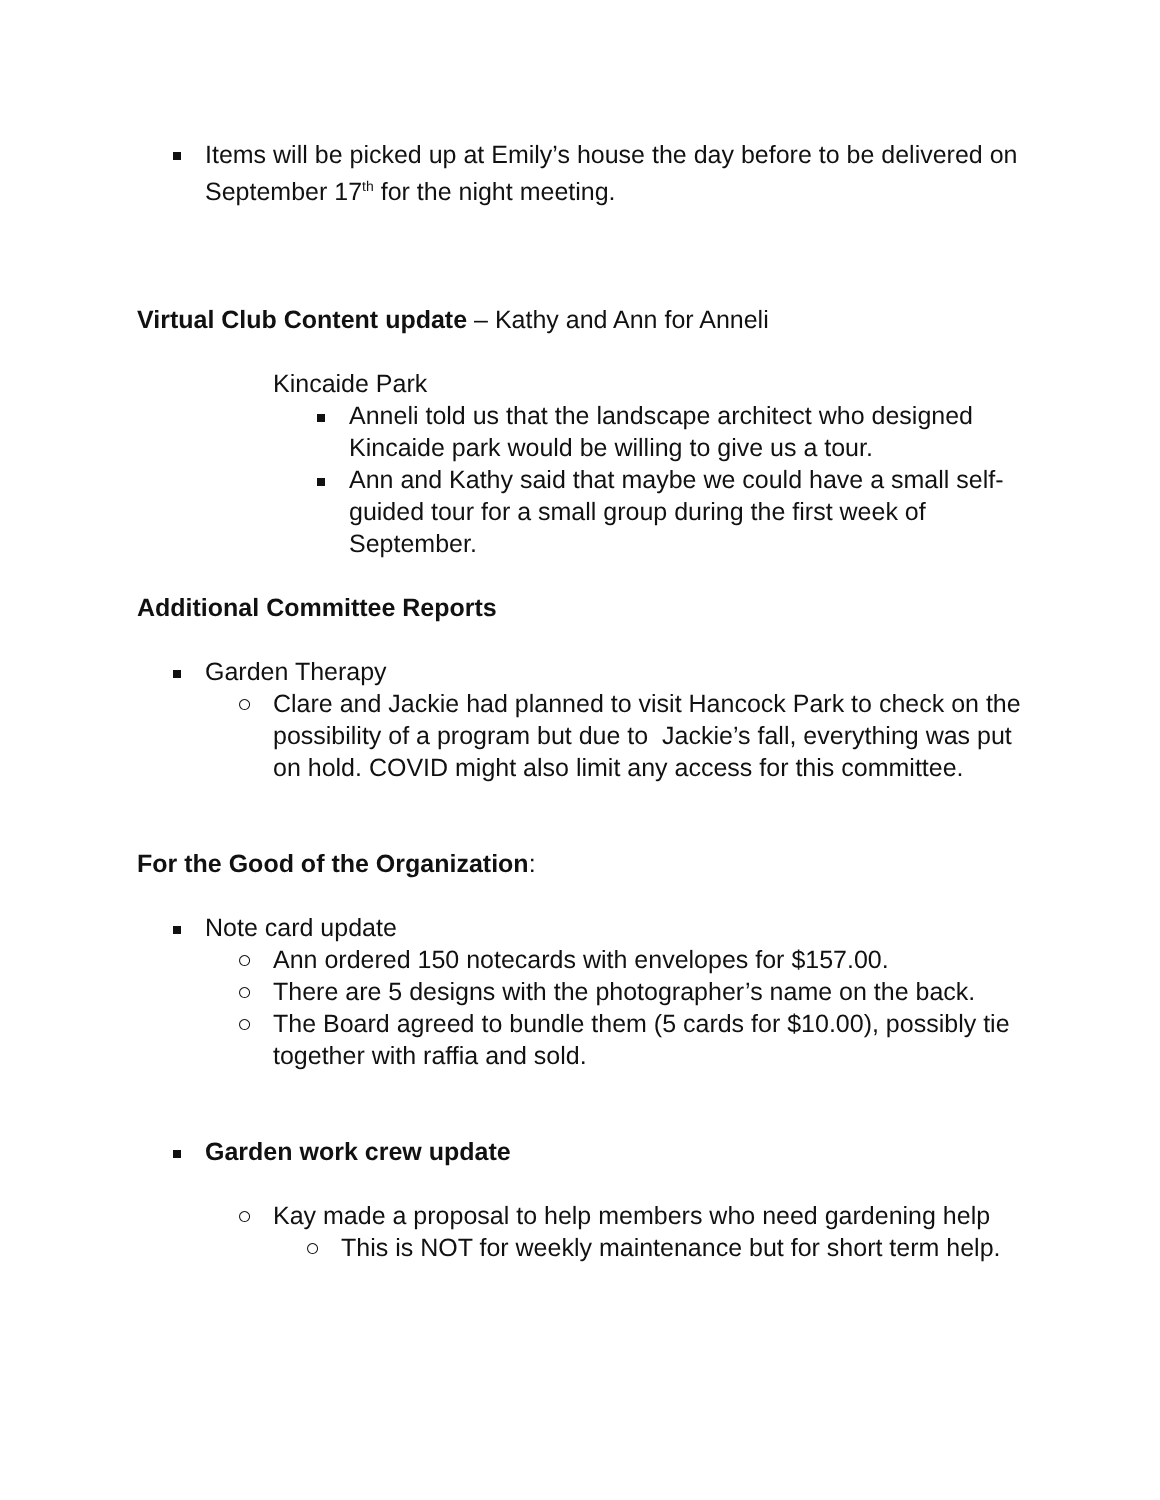Items will be picked up at Emily’s house the day before to be delivered on September 17<sup>th</sup> for the night meeting.
Virtual Club Content update – Kathy and Ann for Anneli
Kincaide Park
Anneli told us that the landscape architect who designed Kincaide park would be willing to give us a tour.
Ann and Kathy said that maybe we could have a small self-guided tour for a small group during the first week of September.
Additional Committee Reports
Garden Therapy
○ Clare and Jackie had planned to visit Hancock Park to check on the possibility of a program but due to Jackie’s fall, everything was put on hold. COVID might also limit any access for this committee.
For the Good of the Organization:
Note card update
○ Ann ordered 150 notecards with envelopes for $157.00.
○ There are 5 designs with the photographer’s name on the back.
○ The Board agreed to bundle them (5 cards for $10.00), possibly tie together with raffia and sold.
Garden work crew update
○ Kay made a proposal to help members who need gardening help
○ This is NOT for weekly maintenance but for short term help.